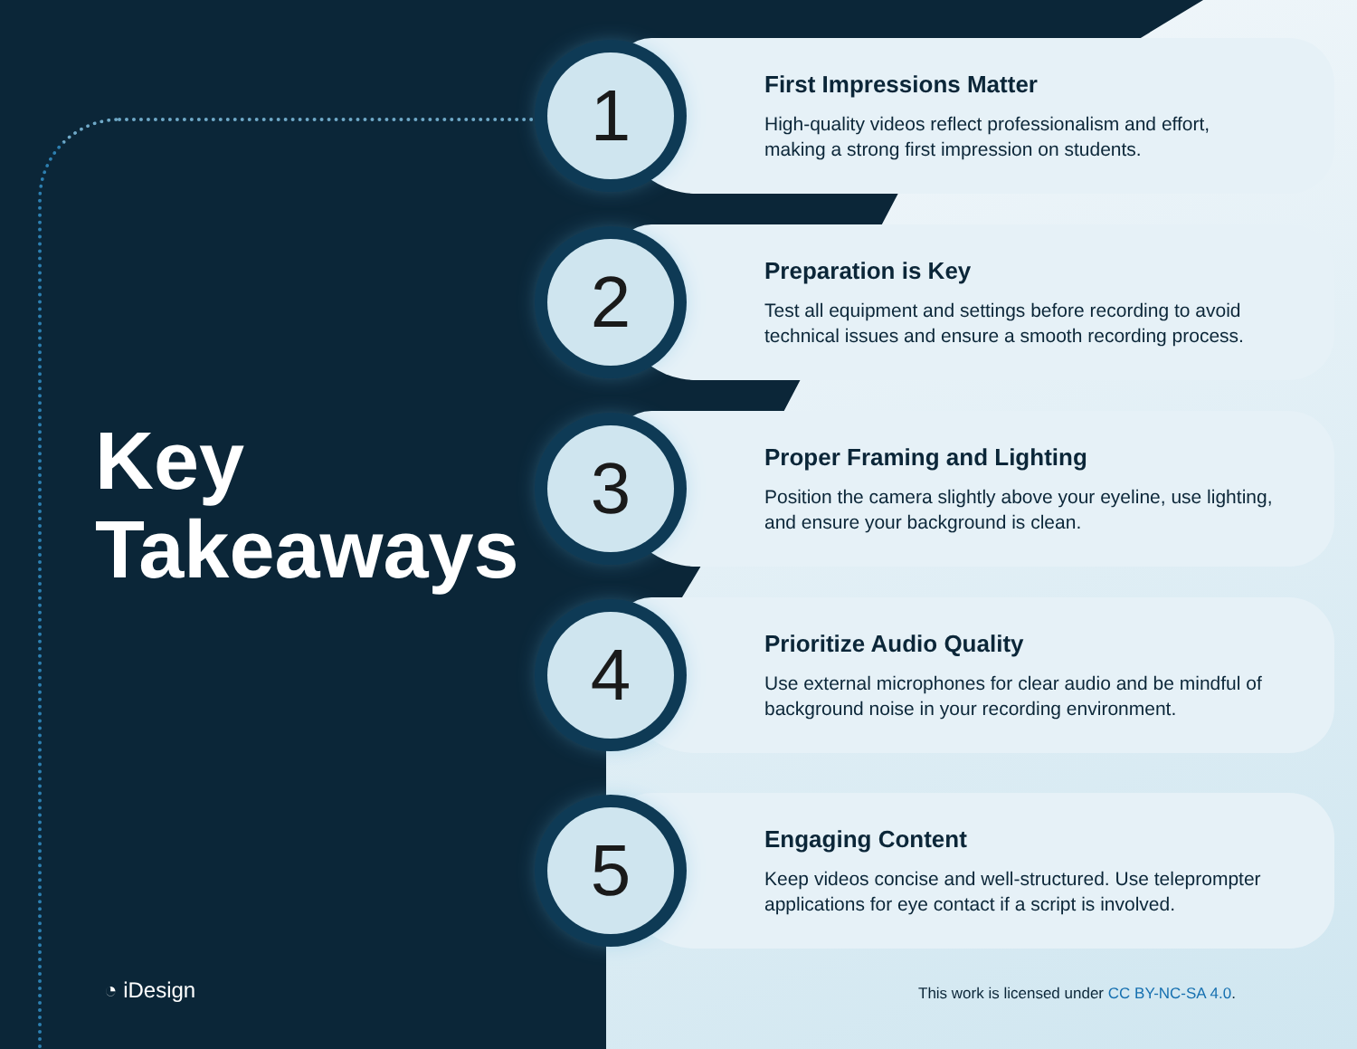Key
Takeaways
1
First Impressions Matter
High-quality videos reflect professionalism and effort,
making a strong first impression on students.
2
Preparation is Key
Test all equipment and settings before recording to avoid
technical issues and ensure a smooth recording process.
3
Proper Framing and Lighting
Position the camera slightly above your eyeline, use lighting,
and ensure your background is clean.
4
Prioritize Audio Quality
Use external microphones for clear audio and be mindful of
background noise in your recording environment.
5
Engaging Content
Keep videos concise and well-structured. Use teleprompter
applications for eye contact if a script is involved.
◔ iDesign
This work is licensed under CC BY-NC-SA 4.0.